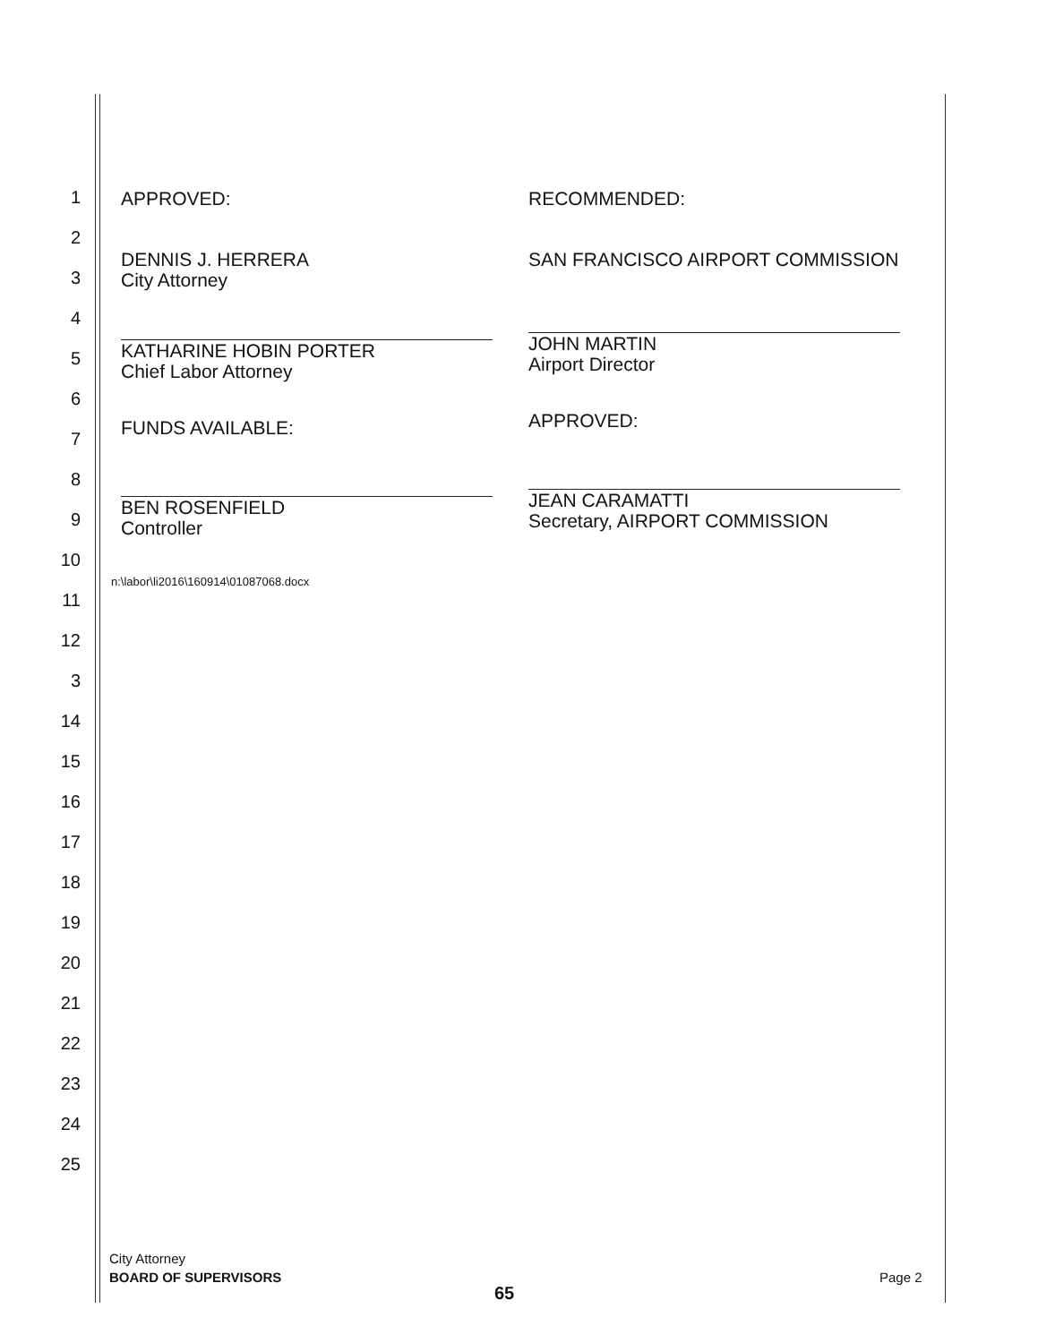1
2
3
4
5
6
7
8
9
10
11
12
3
14
15
16
17
18
19
20
21
22
23
24
25
APPROVED:
DENNIS J. HERRERA
City Attorney
KATHARINE HOBIN PORTER
Chief Labor Attorney
FUNDS AVAILABLE:
BEN ROSENFIELD
Controller
RECOMMENDED:
SAN FRANCISCO AIRPORT COMMISSION
JOHN MARTIN
Airport Director
APPROVED:
JEAN CARAMATTI
Secretary, AIRPORT COMMISSION
n:\labor\li2016\160914\01087068.docx
City Attorney
BOARD OF SUPERVISORS
Page 2
65